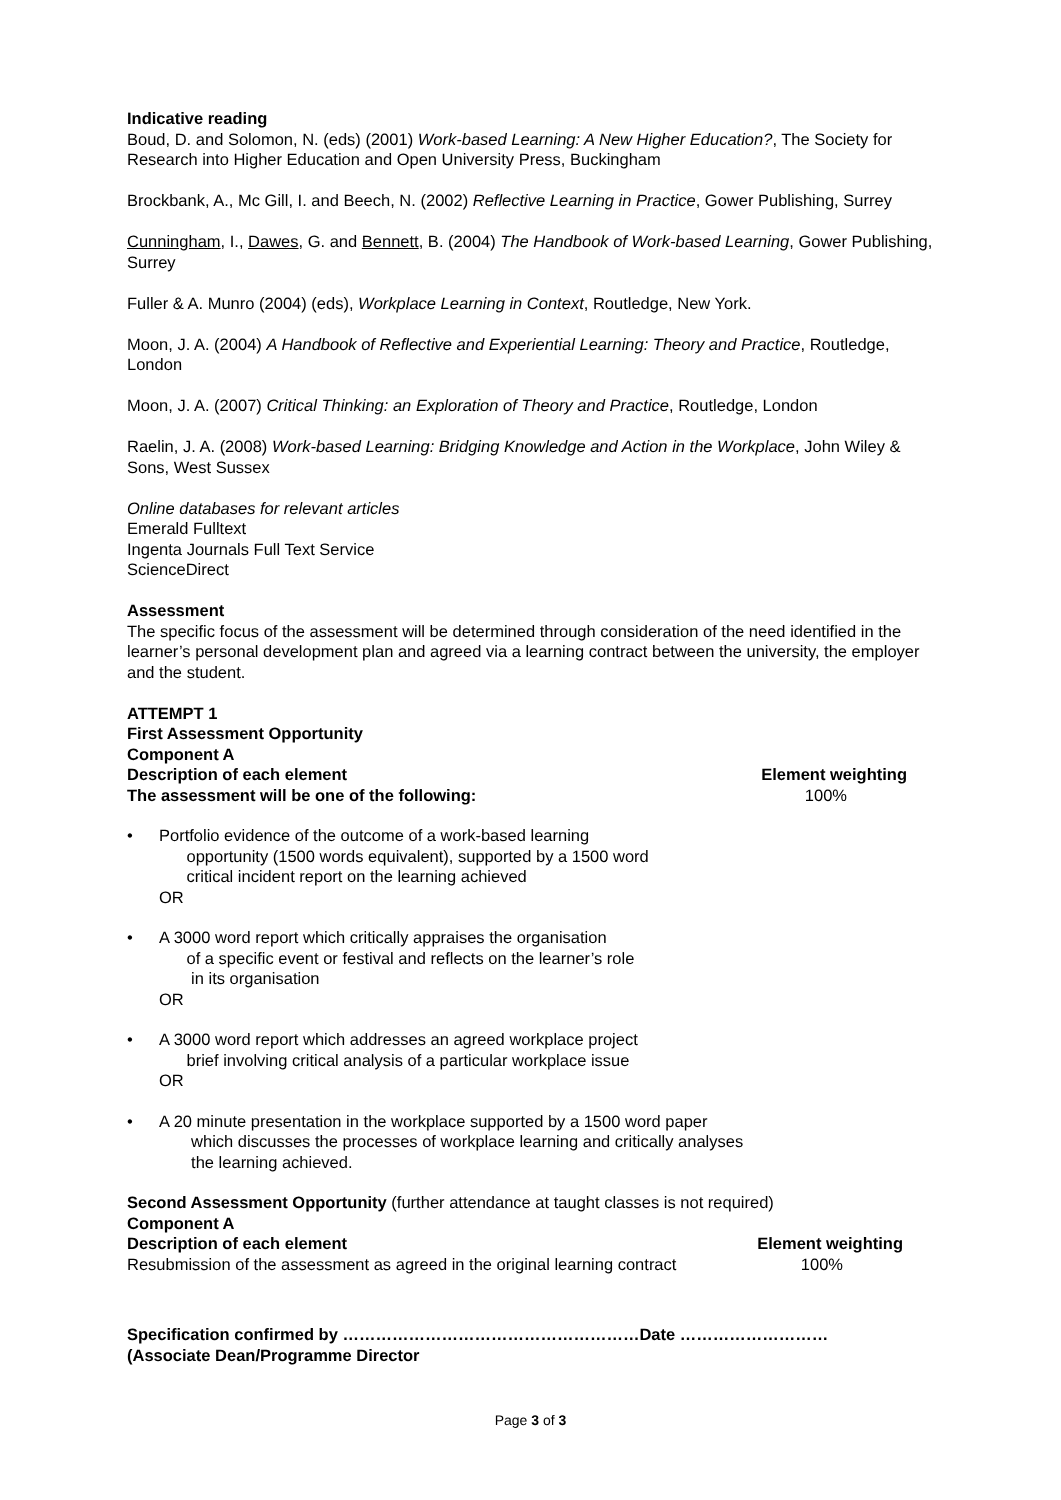Indicative reading
Boud, D. and Solomon, N. (eds) (2001) Work-based Learning: A New Higher Education?, The Society for Research into Higher Education and Open University Press, Buckingham
Brockbank, A., Mc Gill, I. and Beech, N. (2002) Reflective Learning in Practice, Gower Publishing, Surrey
Cunningham, I., Dawes, G. and Bennett, B. (2004) The Handbook of Work-based Learning, Gower Publishing, Surrey
Fuller & A. Munro (2004) (eds), Workplace Learning in Context, Routledge, New York.
Moon, J. A. (2004) A Handbook of Reflective and Experiential Learning: Theory and Practice, Routledge, London
Moon, J. A. (2007) Critical Thinking: an Exploration of Theory and Practice, Routledge, London
Raelin, J. A. (2008) Work-based Learning: Bridging Knowledge and Action in the Workplace, John Wiley & Sons, West Sussex
Online databases for relevant articles
Emerald Fulltext
Ingenta Journals Full Text Service
ScienceDirect
Assessment
The specific focus of the assessment will be determined through consideration of the need identified in the learner’s personal development plan and agreed via a learning contract between the university, the employer and the student.
ATTEMPT 1
First Assessment Opportunity
Component A
Description of each element Element weighting
The assessment will be one of the following: 100%
• Portfolio evidence of the outcome of a work-based learning
opportunity (1500 words equivalent), supported by a 1500 word
critical incident report on the learning achieved
OR
• A 3000 word report which critically appraises the organisation
of a specific event or festival and reflects on the learner’s role
in its organisation
OR
• A 3000 word report which addresses an agreed workplace project
brief involving critical analysis of a particular workplace issue
OR
• A 20 minute presentation in the workplace supported by a 1500 word paper
which discusses the processes of workplace learning and critically analyses
the learning achieved.
Second Assessment Opportunity (further attendance at taught classes is not required)
Component A
Description of each element Element weighting
Resubmission of the assessment as agreed in the original learning contract 100%
Specification confirmed by ………………………………………………Date ………………………
(Associate Dean/Programme Director
Page 3 of 3